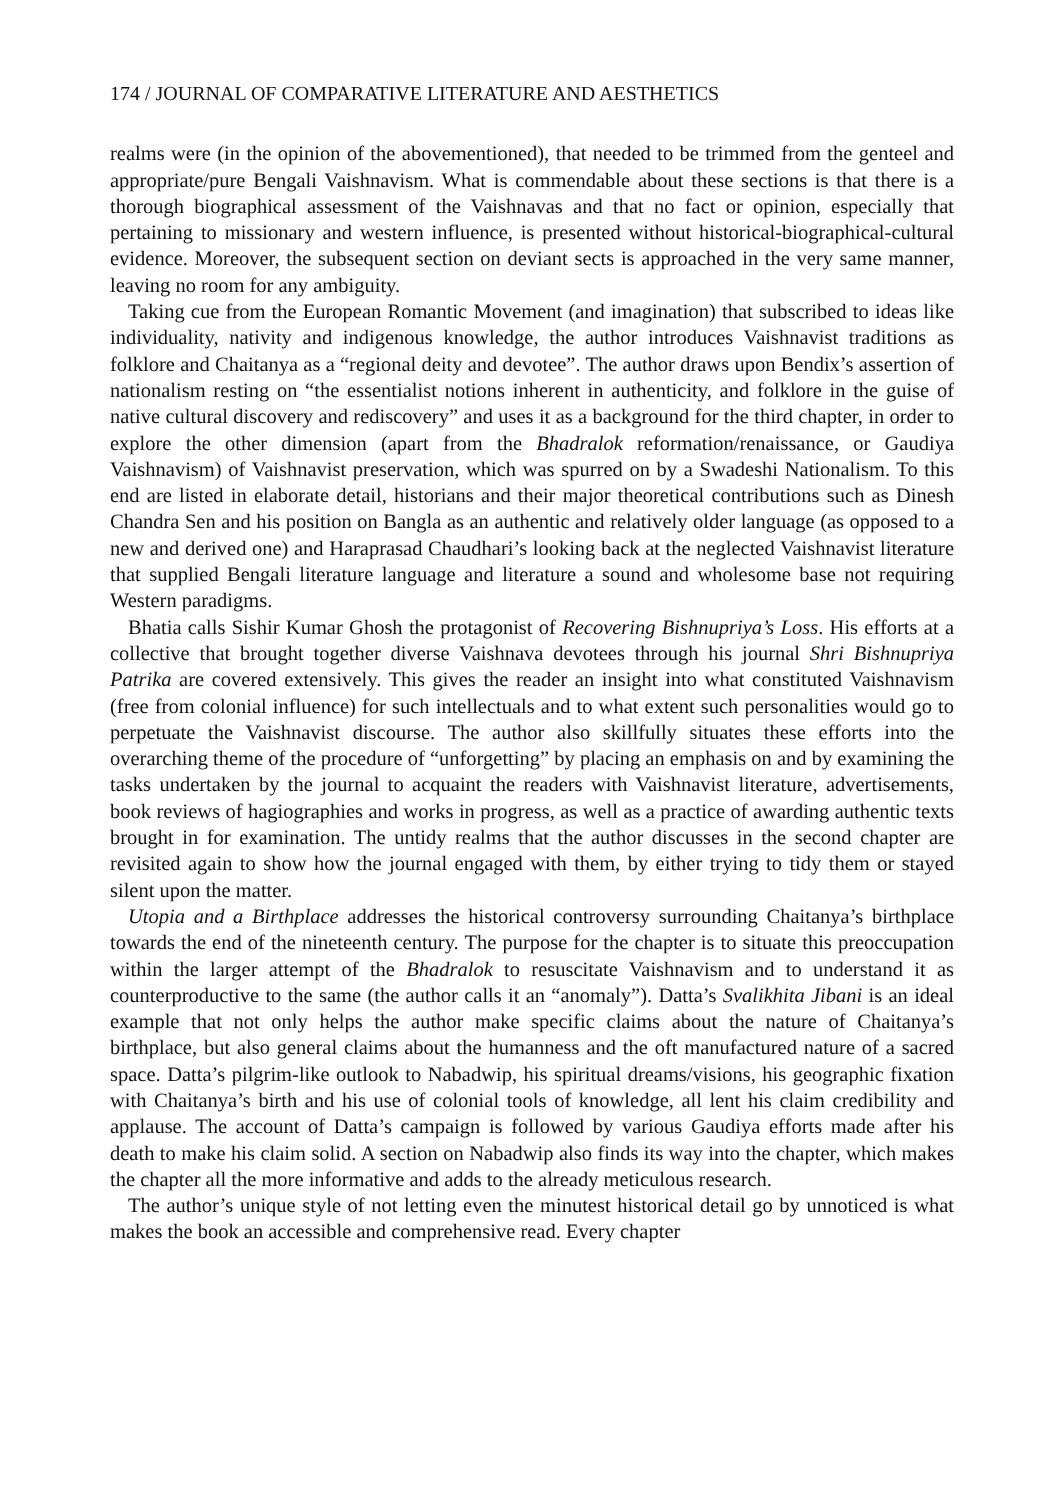174 / JOURNAL OF COMPARATIVE LITERATURE AND AESTHETICS
realms were (in the opinion of the abovementioned), that needed to be trimmed from the genteel and appropriate/pure Bengali Vaishnavism. What is commendable about these sections is that there is a thorough biographical assessment of the Vaishnavas and that no fact or opinion, especially that pertaining to missionary and western influence, is presented without historical-biographical-cultural evidence. Moreover, the subsequent section on deviant sects is approached in the very same manner, leaving no room for any ambiguity.
Taking cue from the European Romantic Movement (and imagination) that subscribed to ideas like individuality, nativity and indigenous knowledge, the author introduces Vaishnavist traditions as folklore and Chaitanya as a “regional deity and devotee”. The author draws upon Bendix’s assertion of nationalism resting on “the essentialist notions inherent in authenticity, and folklore in the guise of native cultural discovery and rediscovery” and uses it as a background for the third chapter, in order to explore the other dimension (apart from the Bhadralok reformation/renaissance, or Gaudiya Vaishnavism) of Vaishnavist preservation, which was spurred on by a Swadeshi Nationalism. To this end are listed in elaborate detail, historians and their major theoretical contributions such as Dinesh Chandra Sen and his position on Bangla as an authentic and relatively older language (as opposed to a new and derived one) and Haraprasad Chaudhari’s looking back at the neglected Vaishnavist literature that supplied Bengali literature language and literature a sound and wholesome base not requiring Western paradigms.
Bhatia calls Sishir Kumar Ghosh the protagonist of Recovering Bishnupriya’s Loss. His efforts at a collective that brought together diverse Vaishnava devotees through his journal Shri Bishnupriya Patrika are covered extensively. This gives the reader an insight into what constituted Vaishnavism (free from colonial influence) for such intellectuals and to what extent such personalities would go to perpetuate the Vaishnavist discourse. The author also skillfully situates these efforts into the overarching theme of the procedure of “unforgetting” by placing an emphasis on and by examining the tasks undertaken by the journal to acquaint the readers with Vaishnavist literature, advertisements, book reviews of hagiographies and works in progress, as well as a practice of awarding authentic texts brought in for examination. The untidy realms that the author discusses in the second chapter are revisited again to show how the journal engaged with them, by either trying to tidy them or stayed silent upon the matter.
Utopia and a Birthplace addresses the historical controversy surrounding Chaitanya’s birthplace towards the end of the nineteenth century. The purpose for the chapter is to situate this preoccupation within the larger attempt of the Bhadralok to resuscitate Vaishnavism and to understand it as counterproductive to the same (the author calls it an “anomaly”). Datta’s Svalikhita Jibani is an ideal example that not only helps the author make specific claims about the nature of Chaitanya’s birthplace, but also general claims about the humanness and the oft manufactured nature of a sacred space. Datta’s pilgrim-like outlook to Nabadwip, his spiritual dreams/visions, his geographic fixation with Chaitanya’s birth and his use of colonial tools of knowledge, all lent his claim credibility and applause. The account of Datta’s campaign is followed by various Gaudiya efforts made after his death to make his claim solid. A section on Nabadwip also finds its way into the chapter, which makes the chapter all the more informative and adds to the already meticulous research.
The author’s unique style of not letting even the minutest historical detail go by unnoticed is what makes the book an accessible and comprehensive read. Every chapter